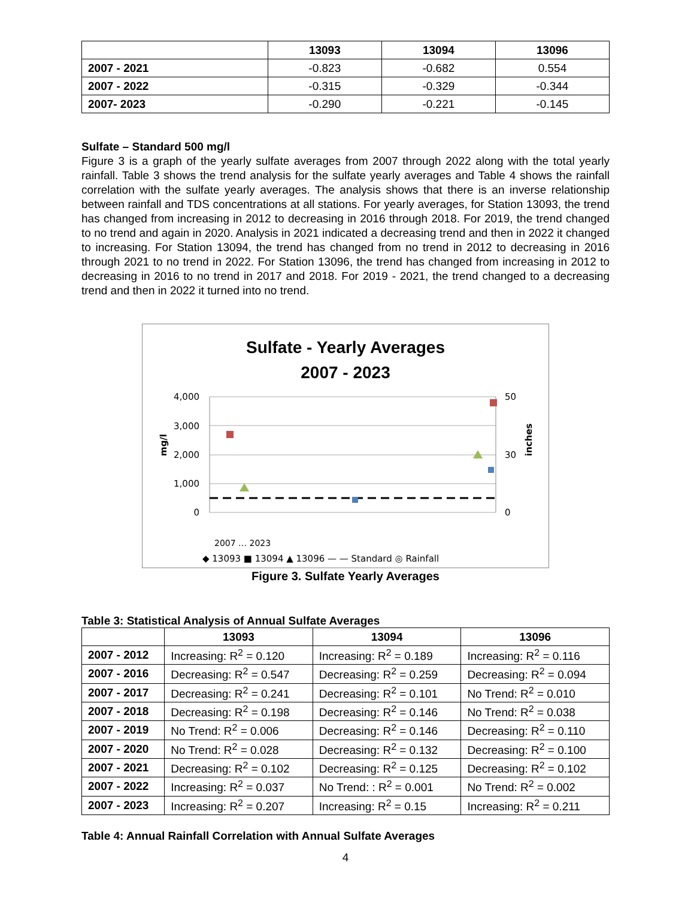| | 13093 | 13094 | 13096 |
| --- | --- | --- | --- |
| 2007 - 2021 | -0.823 | -0.682 | 0.554 |
| 2007 - 2022 | -0.315 | -0.329 | -0.344 |
| 2007- 2023 | -0.290 | -0.221 | -0.145 |
Sulfate – Standard 500 mg/l
Figure 3 is a graph of the yearly sulfate averages from 2007 through 2022 along with the total yearly rainfall. Table 3 shows the trend analysis for the sulfate yearly averages and Table 4 shows the rainfall correlation with the sulfate yearly averages. The analysis shows that there is an inverse relationship between rainfall and TDS concentrations at all stations. For yearly averages, for Station 13093, the trend has changed from increasing in 2012 to decreasing in 2016 through 2018. For 2019, the trend changed to no trend and again in 2020. Analysis in 2021 indicated a decreasing trend and then in 2022 it changed to increasing. For Station 13094, the trend has changed from no trend in 2012 to decreasing in 2016 through 2021 to no trend in 2022. For Station 13096, the trend has changed from increasing in 2012 to decreasing in 2016 to no trend in 2017 and 2018. For 2019 - 2021, the trend changed to a decreasing trend and then in 2022 it turned into no trend.
Sulfate - Yearly Averages
2007 - 2023
4,000
3,000
2,000
1,000
0
50
30
0
mg/l
inches
2007 … 2023
◆ 13093 ■ 13094 ▲ 13096 — — Standard ◎ Rainfall
Figure 3. Sulfate Yearly Averages
Table 3: Statistical Analysis of Annual Sulfate Averages
| | 13093 | 13094 | 13096 |
| --- | --- | --- | --- |
| 2007 - 2012 | Increasing: R<sup>2</sup> = 0.120 | Increasing: R<sup>2</sup> = 0.189 | Increasing: R<sup>2</sup> = 0.116 |
| 2007 - 2016 | Decreasing: R<sup>2</sup> = 0.547 | Decreasing: R<sup>2</sup> = 0.259 | Decreasing: R<sup>2</sup> = 0.094 |
| 2007 - 2017 | Decreasing: R<sup>2</sup> = 0.241 | Decreasing: R<sup>2</sup> = 0.101 | No Trend: R<sup>2</sup> = 0.010 |
| 2007 - 2018 | Decreasing: R<sup>2</sup> = 0.198 | Decreasing: R<sup>2</sup> = 0.146 | No Trend: R<sup>2</sup> = 0.038 |
| 2007 - 2019 | No Trend: R<sup>2</sup> = 0.006 | Decreasing: R<sup>2</sup> = 0.146 | Decreasing: R<sup>2</sup> = 0.110 |
| 2007 - 2020 | No Trend: R<sup>2</sup> = 0.028 | Decreasing: R<sup>2</sup> = 0.132 | Decreasing: R<sup>2</sup> = 0.100 |
| 2007 - 2021 | Decreasing: R<sup>2</sup> = 0.102 | Decreasing: R<sup>2</sup> = 0.125 | Decreasing: R<sup>2</sup> = 0.102 |
| 2007 - 2022 | Increasing: R<sup>2</sup> = 0.037 | No Trend: : R<sup>2</sup> = 0.001 | No Trend: R<sup>2</sup> = 0.002 |
| 2007 - 2023 | Increasing: R<sup>2</sup> = 0.207 | Increasing: R<sup>2</sup> = 0.15 | Increasing: R<sup>2</sup> = 0.211 |
Table 4: Annual Rainfall Correlation with Annual Sulfate Averages
4